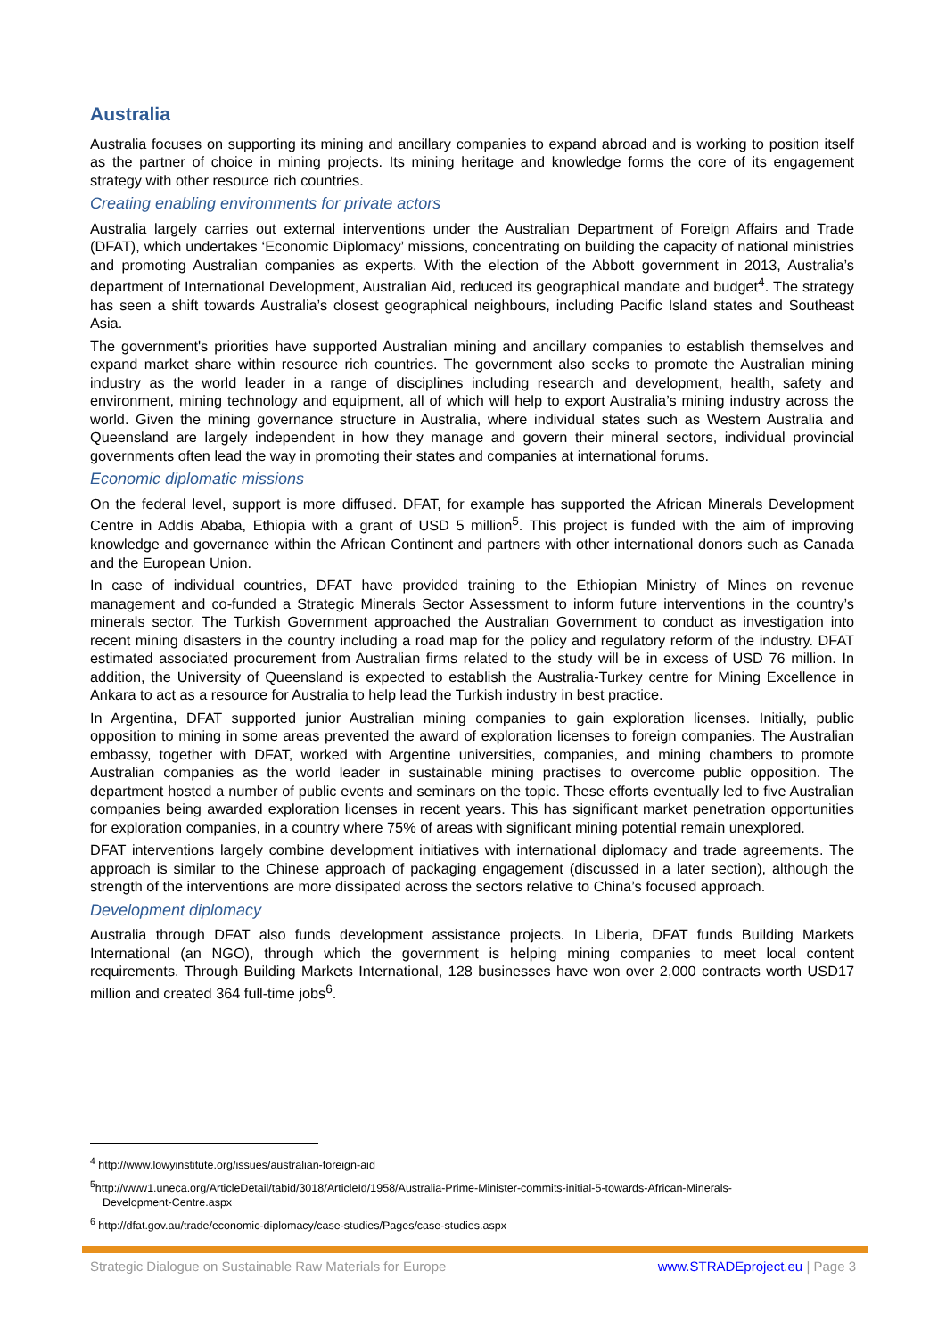Australia
Australia focuses on supporting its mining and ancillary companies to expand abroad and is working to position itself as the partner of choice in mining projects. Its mining heritage and knowledge forms the core of its engagement strategy with other resource rich countries.
Creating enabling environments for private actors
Australia largely carries out external interventions under the Australian Department of Foreign Affairs and Trade (DFAT), which undertakes ‘Economic Diplomacy’ missions, concentrating on building the capacity of national ministries and promoting Australian companies as experts. With the election of the Abbott government in 2013, Australia’s department of International Development, Australian Aid, reduced its geographical mandate and budget<sup>4</sup>. The strategy has seen a shift towards Australia’s closest geographical neighbours, including Pacific Island states and Southeast Asia.
The government's priorities have supported Australian mining and ancillary companies to establish themselves and expand market share within resource rich countries. The government also seeks to promote the Australian mining industry as the world leader in a range of disciplines including research and development, health, safety and environment, mining technology and equipment, all of which will help to export Australia’s mining industry across the world. Given the mining governance structure in Australia, where individual states such as Western Australia and Queensland are largely independent in how they manage and govern their mineral sectors, individual provincial governments often lead the way in promoting their states and companies at international forums.
Economic diplomatic missions
On the federal level, support is more diffused. DFAT, for example has supported the African Minerals Development Centre in Addis Ababa, Ethiopia with a grant of USD 5 million<sup>5</sup>. This project is funded with the aim of improving knowledge and governance within the African Continent and partners with other international donors such as Canada and the European Union.
In case of individual countries, DFAT have provided training to the Ethiopian Ministry of Mines on revenue management and co-funded a Strategic Minerals Sector Assessment to inform future interventions in the country’s minerals sector. The Turkish Government approached the Australian Government to conduct as investigation into recent mining disasters in the country including a road map for the policy and regulatory reform of the industry. DFAT estimated associated procurement from Australian firms related to the study will be in excess of USD 76 million. In addition, the University of Queensland is expected to establish the Australia-Turkey centre for Mining Excellence in Ankara to act as a resource for Australia to help lead the Turkish industry in best practice.
In Argentina, DFAT supported junior Australian mining companies to gain exploration licenses. Initially, public opposition to mining in some areas prevented the award of exploration licenses to foreign companies. The Australian embassy, together with DFAT, worked with Argentine universities, companies, and mining chambers to promote Australian companies as the world leader in sustainable mining practises to overcome public opposition. The department hosted a number of public events and seminars on the topic. These efforts eventually led to five Australian companies being awarded exploration licenses in recent years. This has significant market penetration opportunities for exploration companies, in a country where 75% of areas with significant mining potential remain unexplored.
DFAT interventions largely combine development initiatives with international diplomacy and trade agreements. The approach is similar to the Chinese approach of packaging engagement (discussed in a later section), although the strength of the interventions are more dissipated across the sectors relative to China’s focused approach.
Development diplomacy
Australia through DFAT also funds development assistance projects. In Liberia, DFAT funds Building Markets International (an NGO), through which the government is helping mining companies to meet local content requirements. Through Building Markets International, 128 businesses have won over 2,000 contracts worth USD17 million and created 364 full-time jobs<sup>6</sup>.
<sup>4</sup> http://www.lowyinstitute.org/issues/australian-foreign-aid
<sup>5</sup> http://www1.uneca.org/ArticleDetail/tabid/3018/ArticleId/1958/Australia-Prime-Minister-commits-initial-5-towards-African-Minerals-
Development-Centre.aspx
<sup>6</sup> http://dfat.gov.au/trade/economic-diplomacy/case-studies/Pages/case-studies.aspx
Strategic Dialogue on Sustainable Raw Materials for Europe www.STRADEproject.eu | Page 3